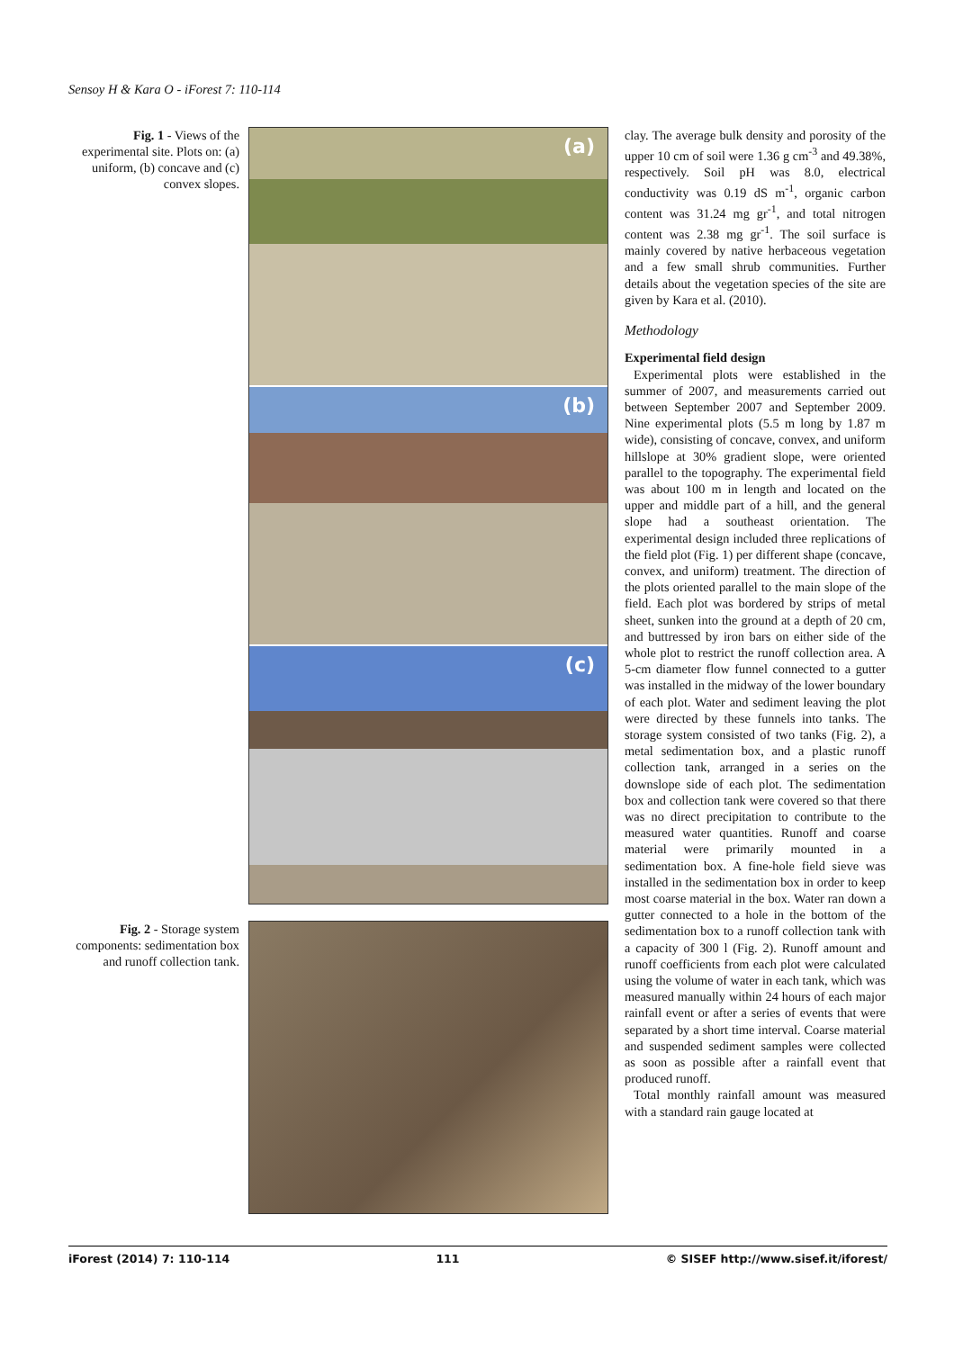Sensoy H & Kara O - iForest 7: 110-114
Fig. 1 - Views of the experimental site. Plots on: (a) uniform, (b) concave and (c) convex slopes.
(a)
(b)
(c)
Fig. 2 - Storage system components: sedimentation box and runoff collection tank.
clay. The average bulk density and porosity of the upper 10 cm of soil were 1.36 g cm<sup>-3</sup> and 49.38%, respectively. Soil pH was 8.0, electrical conductivity was 0.19 dS m<sup>-1</sup>, organic carbon content was 31.24 mg gr<sup>-1</sup>, and total nitrogen content was 2.38 mg gr<sup>-1</sup>. The soil surface is mainly covered by native herbaceous vegetation and a few small shrub communities. Further details about the vegetation species of the site are given by Kara et al. (2010).
Methodology
Experimental field design
Experimental plots were established in the summer of 2007, and measurements carried out between September 2007 and September 2009. Nine experimental plots (5.5 m long by 1.87 m wide), consisting of concave, convex, and uniform hillslope at 30% gradient slope, were oriented parallel to the topography. The experimental field was about 100 m in length and located on the upper and middle part of a hill, and the general slope had a southeast orientation. The experimental design included three replications of the field plot (Fig. 1) per different shape (concave, convex, and uniform) treatment. The direction of the plots oriented parallel to the main slope of the field. Each plot was bordered by strips of metal sheet, sunken into the ground at a depth of 20 cm, and buttressed by iron bars on either side of the whole plot to restrict the runoff collection area. A 5-cm diameter flow funnel connected to a gutter was installed in the midway of the lower boundary of each plot. Water and sediment leaving the plot were directed by these funnels into tanks. The storage system consisted of two tanks (Fig. 2), a metal sedimentation box, and a plastic runoff collection tank, arranged in a series on the downslope side of each plot. The sedimentation box and collection tank were covered so that there was no direct precipitation to contribute to the measured water quantities. Runoff and coarse material were primarily mounted in a sedimentation box. A fine-hole field sieve was installed in the sedimentation box in order to keep most coarse material in the box. Water ran down a gutter connected to a hole in the bottom of the sedimentation box to a runoff collection tank with a capacity of 300 l (Fig. 2). Runoff amount and runoff coefficients from each plot were calculated using the volume of water in each tank, which was measured manually within 24 hours of each major rainfall event or after a series of events that were separated by a short time interval. Coarse material and suspended sediment samples were collected as soon as possible after a rainfall event that produced runoff.
Total monthly rainfall amount was measured with a standard rain gauge located at
iForest (2014) 7: 110-114 111 © SISEF http://www.sisef.it/iforest/